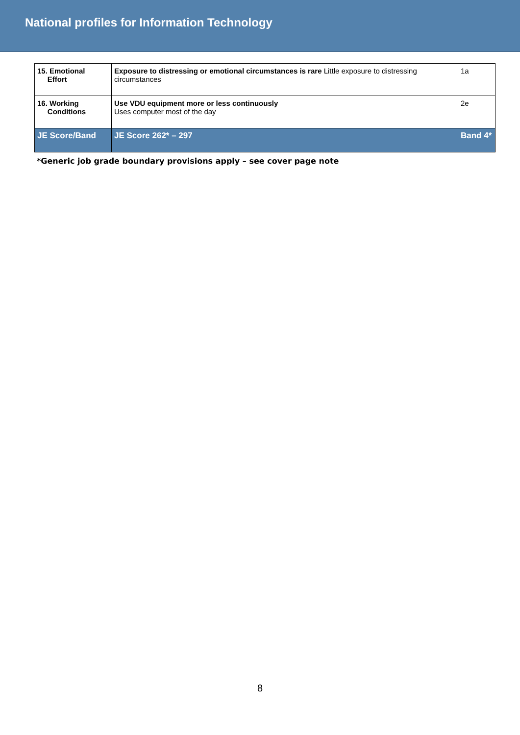National profiles for Information Technology
| 15. Emotional Effort | Exposure to distressing or emotional circumstances is rare Little exposure to distressing circumstances | 1a |
| 16. Working Conditions | Use VDU equipment more or less continuously Uses computer most of the day | 2e |
| JE Score/Band | JE Score 262* – 297 | Band 4* |
*Generic job grade boundary provisions apply – see cover page note
8